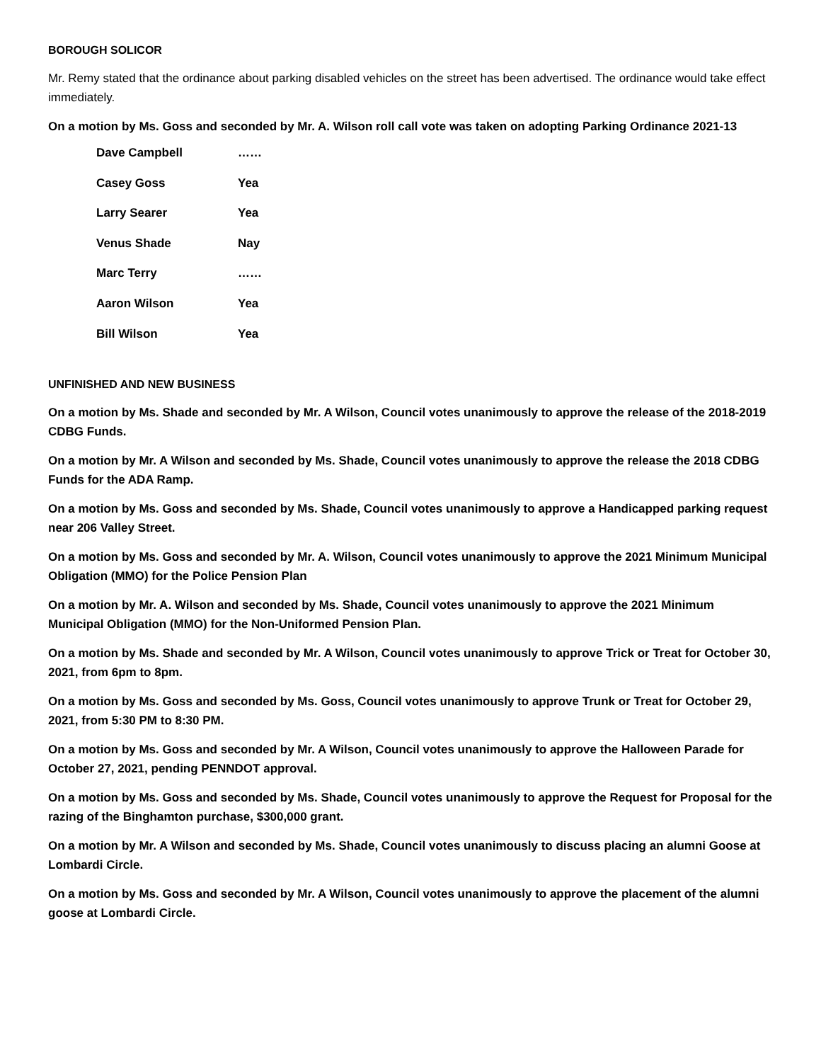BOROUGH SOLICOR
Mr. Remy stated that the ordinance about parking disabled vehicles on the street has been advertised. The ordinance would take effect immediately.
On a motion by Ms. Goss and seconded by Mr. A. Wilson roll call vote was taken on adopting Parking Ordinance 2021-13
| Dave Campbell | …… |
| Casey Goss | Yea |
| Larry Searer | Yea |
| Venus Shade | Nay |
| Marc Terry | …… |
| Aaron Wilson | Yea |
| Bill Wilson | Yea |
UNFINISHED AND NEW BUSINESS
On a motion by Ms. Shade and seconded by Mr. A Wilson, Council votes unanimously to approve the release of the 2018-2019 CDBG Funds.
On a motion by Mr. A Wilson and seconded by Ms. Shade, Council votes unanimously to approve the release the 2018 CDBG Funds for the ADA Ramp.
On a motion by Ms. Goss and seconded by Ms. Shade, Council votes unanimously to approve a Handicapped parking request near 206 Valley Street.
On a motion by Ms. Goss and seconded by Mr. A. Wilson, Council votes unanimously to approve the 2021 Minimum Municipal Obligation (MMO) for the Police Pension Plan
On a motion by Mr. A. Wilson and seconded by Ms. Shade, Council votes unanimously to approve the 2021 Minimum Municipal Obligation (MMO) for the Non-Uniformed Pension Plan.
On a motion by Ms. Shade and seconded by Mr. A Wilson, Council votes unanimously to approve Trick or Treat for October 30, 2021, from 6pm to 8pm.
On a motion by Ms. Goss and seconded by Ms. Goss, Council votes unanimously to approve Trunk or Treat for October 29, 2021, from 5:30 PM to 8:30 PM.
On a motion by Ms. Goss and seconded by Mr. A Wilson, Council votes unanimously to approve the Halloween Parade for October 27, 2021, pending PENNDOT approval.
On a motion by Ms. Goss and seconded by Ms. Shade, Council votes unanimously to approve the Request for Proposal for the razing of the Binghamton purchase, $300,000 grant.
On a motion by Mr. A Wilson and seconded by Ms. Shade, Council votes unanimously to discuss placing an alumni Goose at Lombardi Circle.
On a motion by Ms. Goss and seconded by Mr. A Wilson, Council votes unanimously to approve the placement of the alumni goose at Lombardi Circle.